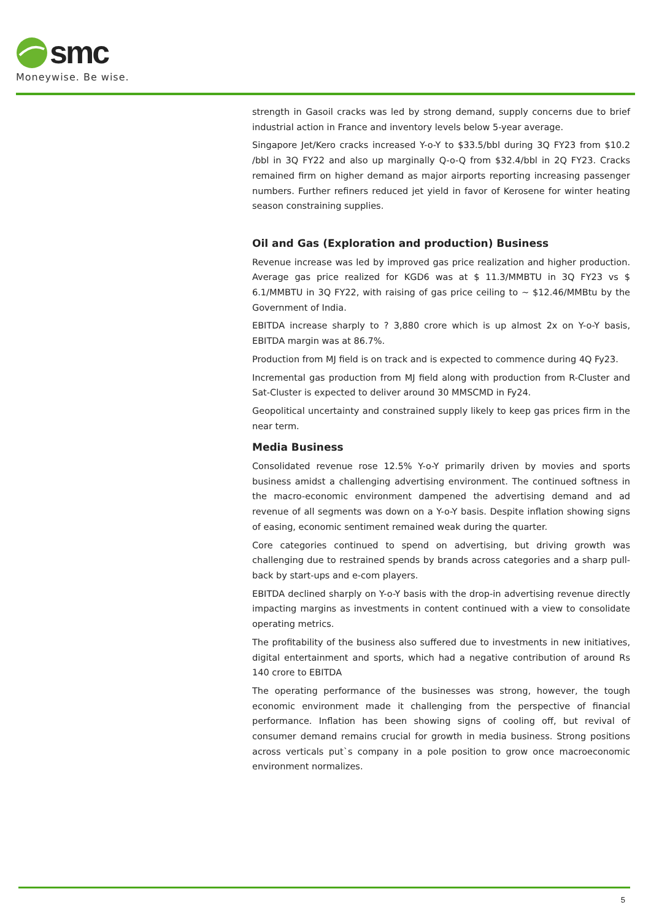smc
Moneywise. Be wise.
strength in Gasoil cracks was led by strong demand, supply concerns due to brief industrial action in France and inventory levels below 5-year average.
Singapore Jet/Kero cracks increased Y-o-Y to $33.5/bbl during 3Q FY23 from $10.2 /bbl in 3Q FY22 and also up marginally Q-o-Q from $32.4/bbl in 2Q FY23. Cracks remained firm on higher demand as major airports reporting increasing passenger numbers. Further refiners reduced jet yield in favor of Kerosene for winter heating season constraining supplies.
Oil and Gas (Exploration and production) Business
Revenue increase was led by improved gas price realization and higher production. Average gas price realized for KGD6 was at $ 11.3/MMBTU in 3Q FY23 vs $ 6.1/MMBTU in 3Q FY22, with raising of gas price ceiling to ~ $12.46/MMBtu by the Government of India.
EBITDA increase sharply to ? 3,880 crore which is up almost 2x on Y-o-Y basis, EBITDA margin was at 86.7%.
Production from MJ field is on track and is expected to commence during 4Q Fy23.
Incremental gas production from MJ field along with production from R-Cluster and Sat-Cluster is expected to deliver around 30 MMSCMD in Fy24.
Geopolitical uncertainty and constrained supply likely to keep gas prices firm in the near term.
Media Business
Consolidated revenue rose 12.5% Y-o-Y primarily driven by movies and sports business amidst a challenging advertising environment. The continued softness in the macro-economic environment dampened the advertising demand and ad revenue of all segments was down on a Y-o-Y basis. Despite inflation showing signs of easing, economic sentiment remained weak during the quarter.
Core categories continued to spend on advertising, but driving growth was challenging due to restrained spends by brands across categories and a sharp pull-back by start-ups and e-com players.
EBITDA declined sharply on Y-o-Y basis with the drop-in advertising revenue directly impacting margins as investments in content continued with a view to consolidate operating metrics.
The profitability of the business also suffered due to investments in new initiatives, digital entertainment and sports, which had a negative contribution of around Rs 140 crore to EBITDA
The operating performance of the businesses was strong, however, the tough economic environment made it challenging from the perspective of financial performance. Inflation has been showing signs of cooling off, but revival of consumer demand remains crucial for growth in media business. Strong positions across verticals put`s company in a pole position to grow once macroeconomic environment normalizes.
5